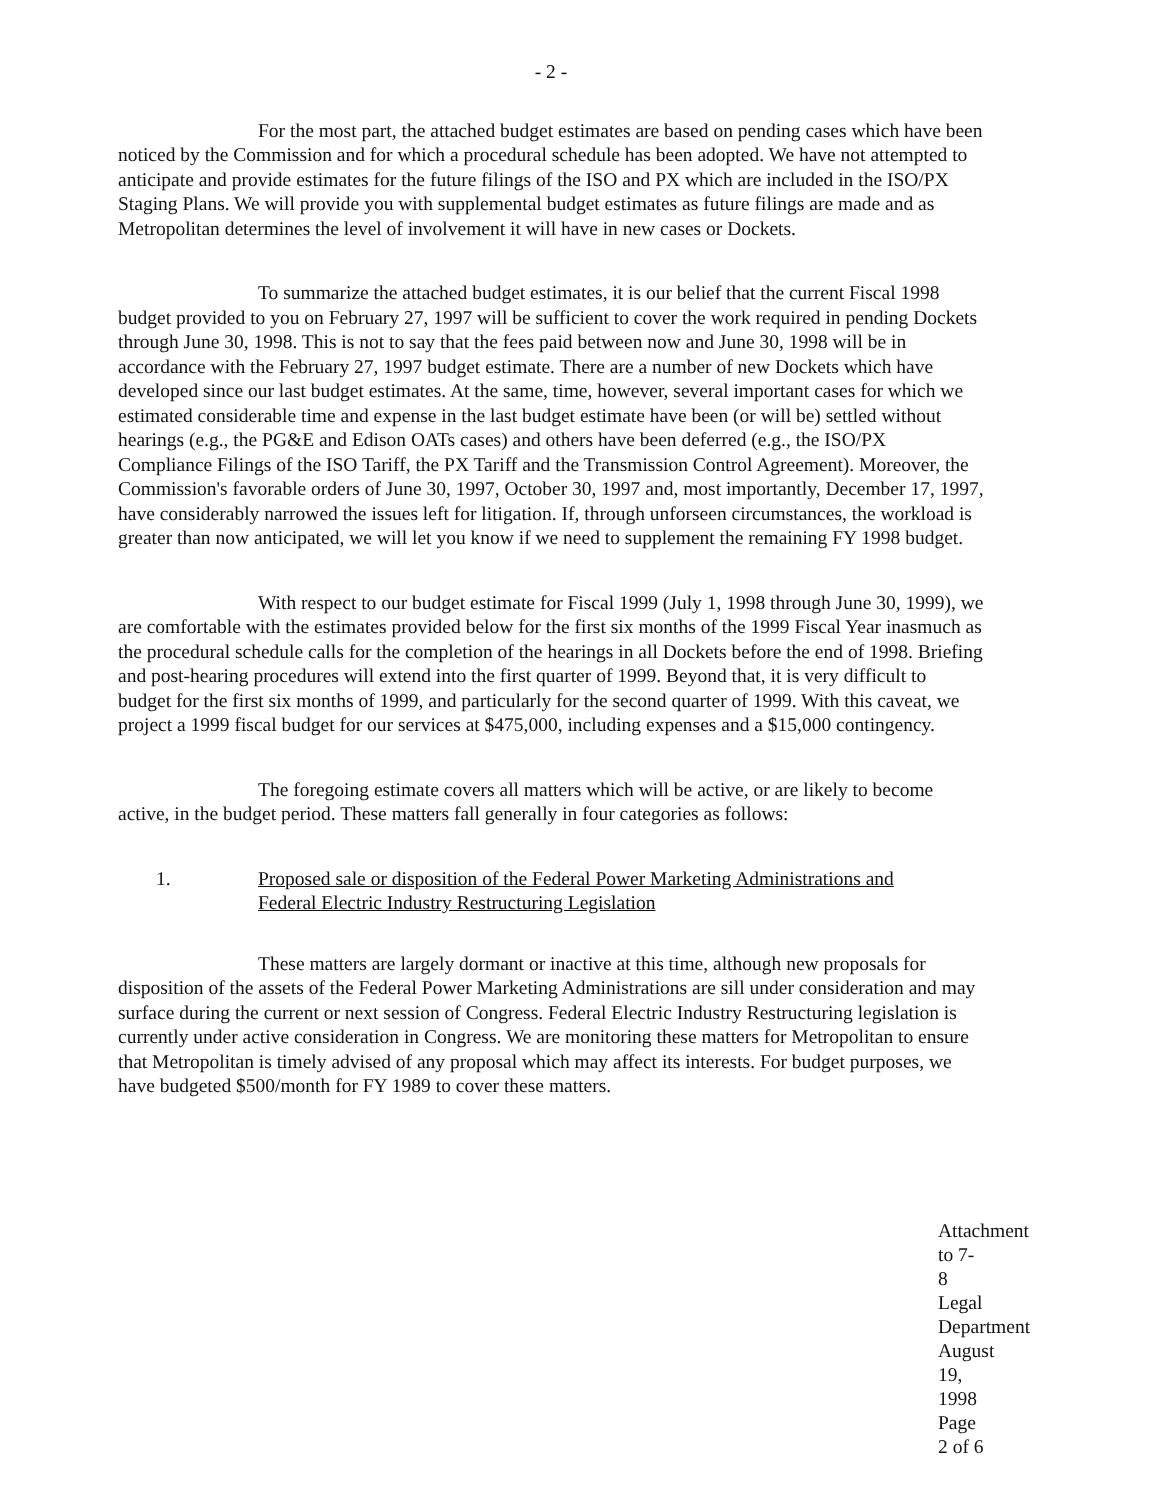- 2 -
For the most part, the attached budget estimates are based on pending cases which have been noticed by the Commission and for which a procedural schedule has been adopted. We have not attempted to anticipate and provide estimates for the future filings of the ISO and PX which are included in the ISO/PX Staging Plans. We will provide you with supplemental budget estimates as future filings are made and as Metropolitan determines the level of involvement it will have in new cases or Dockets.
To summarize the attached budget estimates, it is our belief that the current Fiscal 1998 budget provided to you on February 27, 1997 will be sufficient to cover the work required in pending Dockets through June 30, 1998. This is not to say that the fees paid between now and June 30, 1998 will be in accordance with the February 27, 1997 budget estimate. There are a number of new Dockets which have developed since our last budget estimates. At the same, time, however, several important cases for which we estimated considerable time and expense in the last budget estimate have been (or will be) settled without hearings (e.g., the PG&E and Edison OATs cases) and others have been deferred (e.g., the ISO/PX Compliance Filings of the ISO Tariff, the PX Tariff and the Transmission Control Agreement). Moreover, the Commission's favorable orders of June 30, 1997, October 30, 1997 and, most importantly, December 17, 1997, have considerably narrowed the issues left for litigation. If, through unforseen circumstances, the workload is greater than now anticipated, we will let you know if we need to supplement the remaining FY 1998 budget.
With respect to our budget estimate for Fiscal 1999 (July 1, 1998 through June 30, 1999), we are comfortable with the estimates provided below for the first six months of the 1999 Fiscal Year inasmuch as the procedural schedule calls for the completion of the hearings in all Dockets before the end of 1998. Briefing and post-hearing procedures will extend into the first quarter of 1999. Beyond that, it is very difficult to budget for the first six months of 1999, and particularly for the second quarter of 1999. With this caveat, we project a 1999 fiscal budget for our services at $475,000, including expenses and a $15,000 contingency.
The foregoing estimate covers all matters which will be active, or are likely to become active, in the budget period. These matters fall generally in four categories as follows:
1. Proposed sale or disposition of the Federal Power Marketing Administrations and
Federal Electric Industry Restructuring Legislation
These matters are largely dormant or inactive at this time, although new proposals for disposition of the assets of the Federal Power Marketing Administrations are sill under consideration and may surface during the current or next session of Congress. Federal Electric Industry Restructuring legislation is currently under active consideration in Congress. We are monitoring these matters for Metropolitan to ensure that Metropolitan is timely advised of any proposal which may affect its interests. For budget purposes, we have budgeted $500/month for FY 1989 to cover these matters.
Attachment to 7-8
Legal Department
August 19, 1998
Page 2 of 6